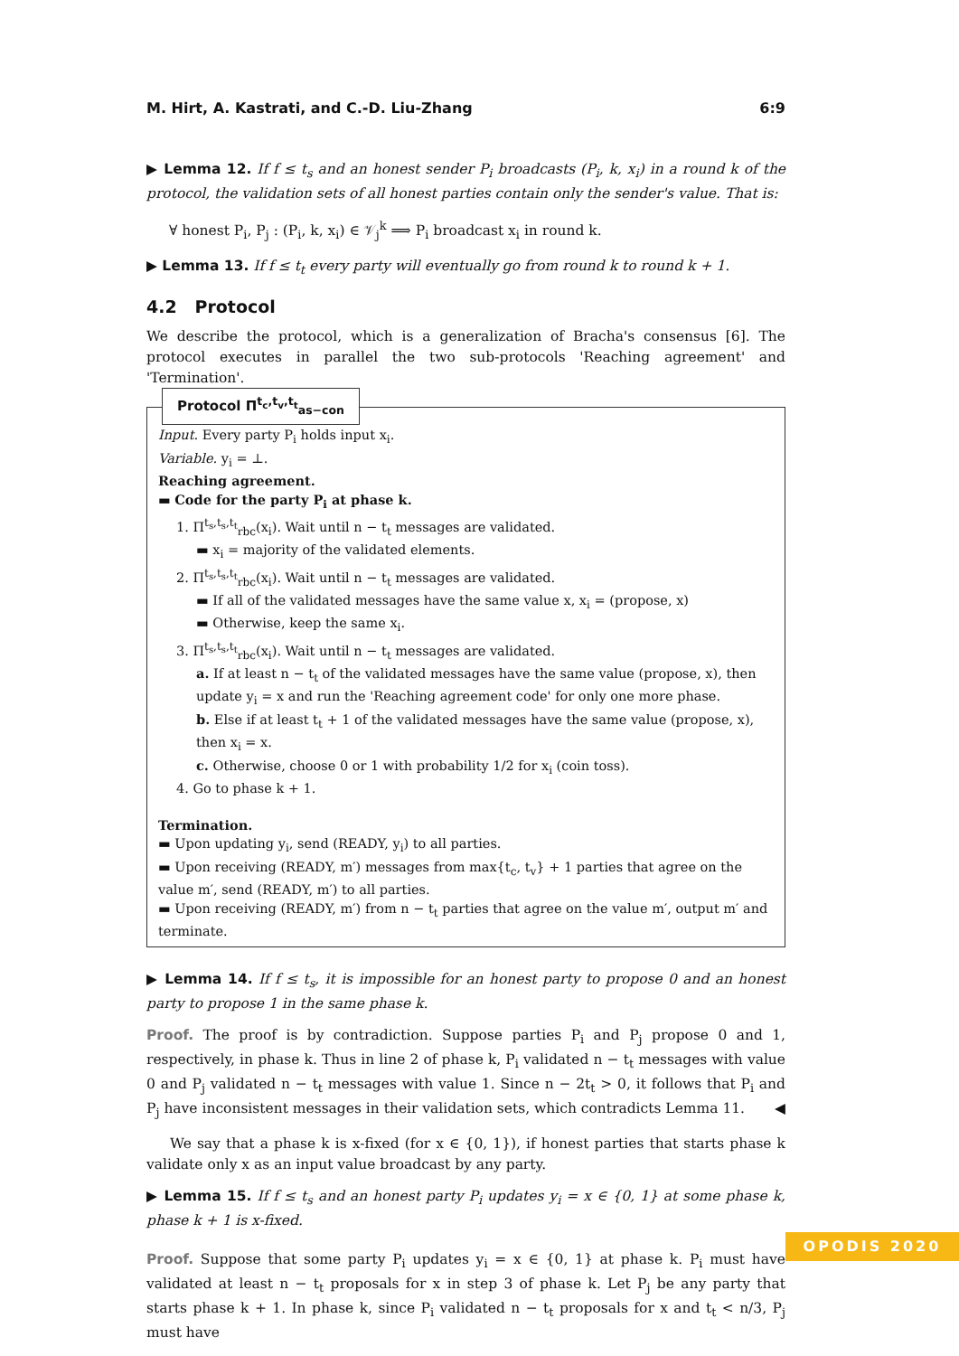M. Hirt, A. Kastrati, and C.-D. Liu-Zhang 6:9
▶ Lemma 12. If f ≤ t<sub>s</sub> and an honest sender P<sub>i</sub> broadcasts (P<sub>i</sub>, k, x<sub>i</sub>) in a round k of the protocol, the validation sets of all honest parties contain only the sender's value. That is:
∀ honest P<sub>i</sub>, P<sub>j</sub> : (P<sub>i</sub>, k, x<sub>i</sub>) ∈ 𝒱<sub>j</sub><sup>k</sup> ⟹ P<sub>i</sub> broadcast x<sub>i</sub> in round k.
▶ Lemma 13. If f ≤ t<sub>t</sub> every party will eventually go from round k to round k + 1.
4.2 Protocol
We describe the protocol, which is a generalization of Bracha's consensus [6]. The protocol executes in parallel the two sub-protocols 'Reaching agreement' and 'Termination'.
Protocol Π<sup>t<sub>c</sub>,t<sub>v</sub>,t<sub>t</sub></sup><sub>as−con</sub>
Input. Every party P<sub>i</sub> holds input x<sub>i</sub>.
Variable. y<sub>i</sub> = ⊥.
Reaching agreement.
▬ Code for the party P<sub>i</sub> at phase k.
1. Π<sup>t<sub>s</sub>,t<sub>s</sub>,t<sub>t</sub></sup><sub>rbc</sub>(x<sub>i</sub>). Wait until n − t<sub>t</sub> messages are validated.
▬ x<sub>i</sub> = majority of the validated elements.
2. Π<sup>t<sub>s</sub>,t<sub>s</sub>,t<sub>t</sub></sup><sub>rbc</sub>(x<sub>i</sub>). Wait until n − t<sub>t</sub> messages are validated.
▬ If all of the validated messages have the same value x, x<sub>i</sub> = (propose, x)
▬ Otherwise, keep the same x<sub>i</sub>.
3. Π<sup>t<sub>s</sub>,t<sub>s</sub>,t<sub>t</sub></sup><sub>rbc</sub>(x<sub>i</sub>). Wait until n − t<sub>t</sub> messages are validated.
a. If at least n − t<sub>t</sub> of the validated messages have the same value (propose, x), then update y<sub>i</sub> = x and run the 'Reaching agreement code' for only one more phase.
b. Else if at least t<sub>t</sub> + 1 of the validated messages have the same value (propose, x), then x<sub>i</sub> = x.
c. Otherwise, choose 0 or 1 with probability 1/2 for x<sub>i</sub> (coin toss).
4. Go to phase k + 1.
Termination.
▬ Upon updating y<sub>i</sub>, send (READY, y<sub>i</sub>) to all parties.
▬ Upon receiving (READY, m′) messages from max{t<sub>c</sub>, t<sub>v</sub>} + 1 parties that agree on the value m′, send (READY, m′) to all parties.
▬ Upon receiving (READY, m′) from n − t<sub>t</sub> parties that agree on the value m′, output m′ and terminate.
▶ Lemma 14. If f ≤ t<sub>s</sub>, it is impossible for an honest party to propose 0 and an honest party to propose 1 in the same phase k.
Proof. The proof is by contradiction. Suppose parties P<sub>i</sub> and P<sub>j</sub> propose 0 and 1, respectively, in phase k. Thus in line 2 of phase k, P<sub>i</sub> validated n − t<sub>t</sub> messages with value 0 and P<sub>j</sub> validated n − t<sub>t</sub> messages with value 1. Since n − 2t<sub>t</sub> > 0, it follows that P<sub>i</sub> and P<sub>j</sub> have inconsistent messages in their validation sets, which contradicts Lemma 11. ◀
We say that a phase k is x-fixed (for x ∈ {0, 1}), if honest parties that starts phase k validate only x as an input value broadcast by any party.
▶ Lemma 15. If f ≤ t<sub>s</sub> and an honest party P<sub>i</sub> updates y<sub>i</sub> = x ∈ {0, 1} at some phase k, phase k + 1 is x-fixed.
Proof. Suppose that some party P<sub>i</sub> updates y<sub>i</sub> = x ∈ {0, 1} at phase k. P<sub>i</sub> must have validated at least n − t<sub>t</sub> proposals for x in step 3 of phase k. Let P<sub>j</sub> be any party that starts phase k + 1. In phase k, since P<sub>i</sub> validated n − t<sub>t</sub> proposals for x and t<sub>t</sub> < n/3, P<sub>j</sub> must have
OPODIS 2020